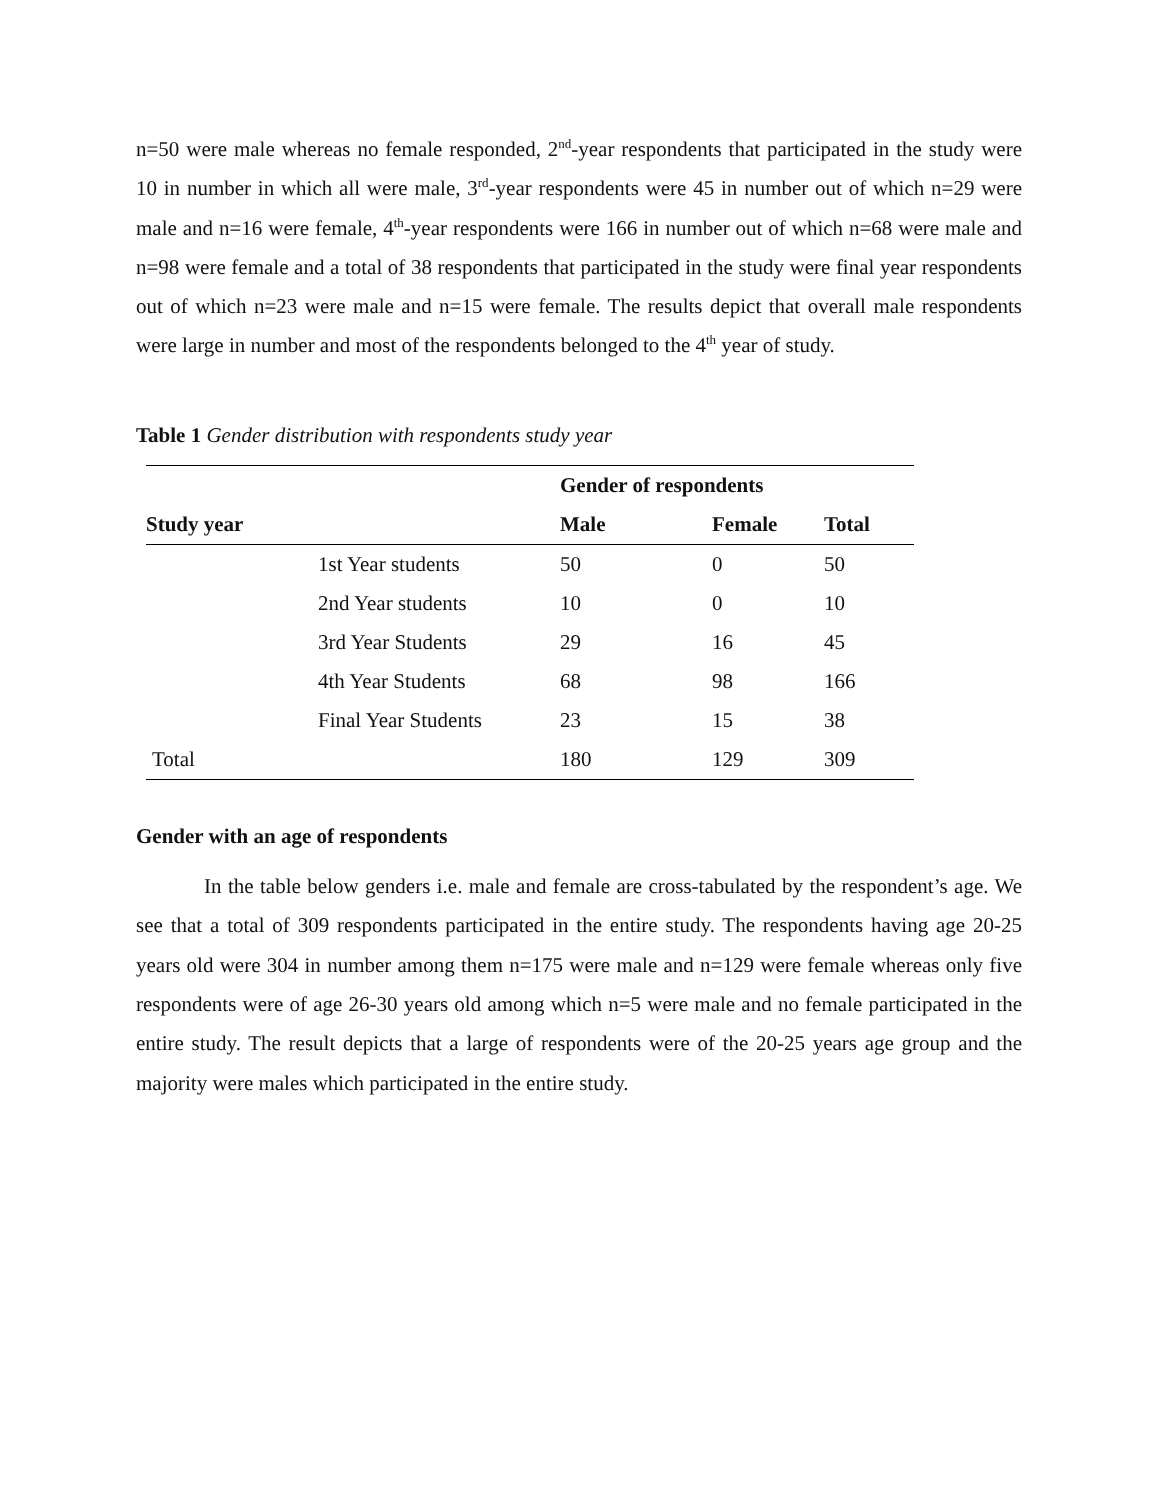n=50 were male whereas no female responded, 2<sup>nd</sup>-year respondents that participated in the study were 10 in number in which all were male, 3<sup>rd</sup>-year respondents were 45 in number out of which n=29 were male and n=16 were female, 4<sup>th</sup>-year respondents were 166 in number out of which n=68 were male and n=98 were female and a total of 38 respondents that participated in the study were final year respondents out of which n=23 were male and n=15 were female. The results depict that overall male respondents were large in number and most of the respondents belonged to the 4<sup>th</sup> year of study.
Table 1 Gender distribution with respondents study year
| | | Gender of respondents | | |
| --- | --- | --- | --- | --- |
| Study year | | Male | Female | Total |
| | 1st Year students | 50 | 0 | 50 |
| | 2nd Year students | 10 | 0 | 10 |
| | 3rd Year Students | 29 | 16 | 45 |
| | 4th Year Students | 68 | 98 | 166 |
| | Final Year Students | 23 | 15 | 38 |
| Total | | 180 | 129 | 309 |
Gender with an age of respondents
In the table below genders i.e. male and female are cross-tabulated by the respondent’s age. We see that a total of 309 respondents participated in the entire study. The respondents having age 20-25 years old were 304 in number among them n=175 were male and n=129 were female whereas only five respondents were of age 26-30 years old among which n=5 were male and no female participated in the entire study. The result depicts that a large of respondents were of the 20-25 years age group and the majority were males which participated in the entire study.